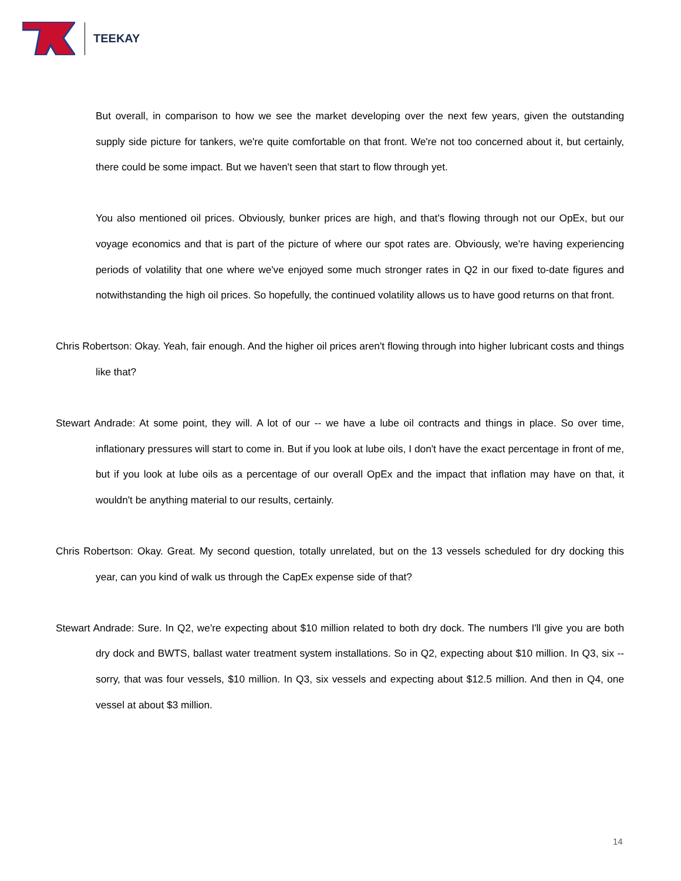TEEKAY
But overall, in comparison to how we see the market developing over the next few years, given the outstanding supply side picture for tankers, we're quite comfortable on that front. We're not too concerned about it, but certainly, there could be some impact. But we haven't seen that start to flow through yet.
You also mentioned oil prices. Obviously, bunker prices are high, and that's flowing through not our OpEx, but our voyage economics and that is part of the picture of where our spot rates are. Obviously, we're having experiencing periods of volatility that one where we've enjoyed some much stronger rates in Q2 in our fixed to-date figures and notwithstanding the high oil prices. So hopefully, the continued volatility allows us to have good returns on that front.
Chris Robertson: Okay. Yeah, fair enough. And the higher oil prices aren't flowing through into higher lubricant costs and things like that?
Stewart Andrade: At some point, they will. A lot of our -- we have a lube oil contracts and things in place. So over time, inflationary pressures will start to come in. But if you look at lube oils, I don't have the exact percentage in front of me, but if you look at lube oils as a percentage of our overall OpEx and the impact that inflation may have on that, it wouldn't be anything material to our results, certainly.
Chris Robertson: Okay. Great. My second question, totally unrelated, but on the 13 vessels scheduled for dry docking this year, can you kind of walk us through the CapEx expense side of that?
Stewart Andrade: Sure. In Q2, we're expecting about $10 million related to both dry dock. The numbers I'll give you are both dry dock and BWTS, ballast water treatment system installations. So in Q2, expecting about $10 million. In Q3, six -- sorry, that was four vessels, $10 million. In Q3, six vessels and expecting about $12.5 million. And then in Q4, one vessel at about $3 million.
14